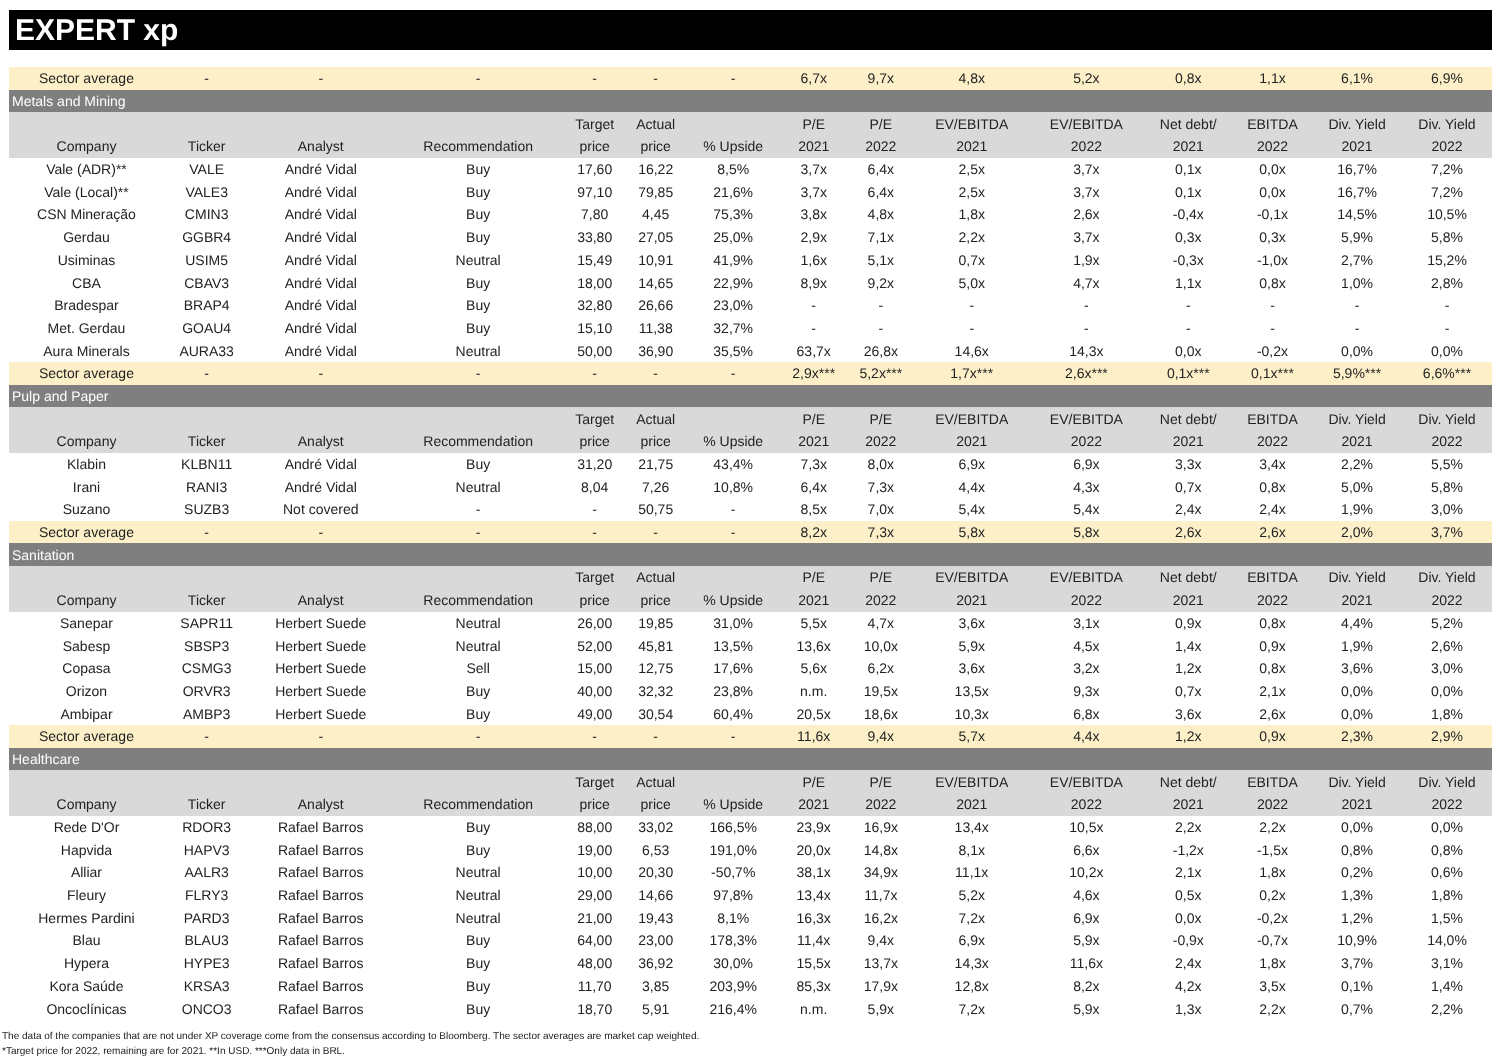EXPERT xp
| Sector average | - | - | - | - | - | - | 6,7x | 9,7x | 4,8x | 5,2x | 0,8x | 1,1x | 6,1% | 6,9% |
| Metals and Mining | | | | | | | | | | | | | | |
| | | | | Target | Actual | | P/E | P/E | EV/EBITDA | EV/EBITDA | Net debt/ | EBITDA | Div. Yield | Div. Yield |
| Company | Ticker | Analyst | Recommendation | price | price | % Upside | 2021 | 2022 | 2021 | 2022 | 2021 | 2022 | 2021 | 2022 |
| Vale (ADR)** | VALE | André Vidal | Buy | 17,60 | 16,22 | 8,5% | 3,7x | 6,4x | 2,5x | 3,7x | 0,1x | 0,0x | 16,7% | 7,2% |
| Vale (Local)** | VALE3 | André Vidal | Buy | 97,10 | 79,85 | 21,6% | 3,7x | 6,4x | 2,5x | 3,7x | 0,1x | 0,0x | 16,7% | 7,2% |
| CSN Mineração | CMIN3 | André Vidal | Buy | 7,80 | 4,45 | 75,3% | 3,8x | 4,8x | 1,8x | 2,6x | -0,4x | -0,1x | 14,5% | 10,5% |
| Gerdau | GGBR4 | André Vidal | Buy | 33,80 | 27,05 | 25,0% | 2,9x | 7,1x | 2,2x | 3,7x | 0,3x | 0,3x | 5,9% | 5,8% |
| Usiminas | USIM5 | André Vidal | Neutral | 15,49 | 10,91 | 41,9% | 1,6x | 5,1x | 0,7x | 1,9x | -0,3x | -1,0x | 2,7% | 15,2% |
| CBA | CBAV3 | André Vidal | Buy | 18,00 | 14,65 | 22,9% | 8,9x | 9,2x | 5,0x | 4,7x | 1,1x | 0,8x | 1,0% | 2,8% |
| Bradespar | BRAP4 | André Vidal | Buy | 32,80 | 26,66 | 23,0% | - | - | - | - | - | - | - | - |
| Met. Gerdau | GOAU4 | André Vidal | Buy | 15,10 | 11,38 | 32,7% | - | - | - | - | - | - | - | - |
| Aura Minerals | AURA33 | André Vidal | Neutral | 50,00 | 36,90 | 35,5% | 63,7x | 26,8x | 14,6x | 14,3x | 0,0x | -0,2x | 0,0% | 0,0% |
| Sector average | - | - | - | - | - | - | 2,9x*** | 5,2x*** | 1,7x*** | 2,6x*** | 0,1x*** | 0,1x*** | 5,9%*** | 6,6%*** |
| Pulp and Paper | | | | | | | | | | | | | | |
| | | | | Target | Actual | | P/E | P/E | EV/EBITDA | EV/EBITDA | Net debt/ | EBITDA | Div. Yield | Div. Yield |
| Company | Ticker | Analyst | Recommendation | price | price | % Upside | 2021 | 2022 | 2021 | 2022 | 2021 | 2022 | 2021 | 2022 |
| Klabin | KLBN11 | André Vidal | Buy | 31,20 | 21,75 | 43,4% | 7,3x | 8,0x | 6,9x | 6,9x | 3,3x | 3,4x | 2,2% | 5,5% |
| Irani | RANI3 | André Vidal | Neutral | 8,04 | 7,26 | 10,8% | 6,4x | 7,3x | 4,4x | 4,3x | 0,7x | 0,8x | 5,0% | 5,8% |
| Suzano | SUZB3 | Not covered | - | - | 50,75 | - | 8,5x | 7,0x | 5,4x | 5,4x | 2,4x | 2,4x | 1,9% | 3,0% |
| Sector average | - | - | - | - | - | - | 8,2x | 7,3x | 5,8x | 5,8x | 2,6x | 2,6x | 2,0% | 3,7% |
| Sanitation | | | | | | | | | | | | | | |
| | | | | Target | Actual | | P/E | P/E | EV/EBITDA | EV/EBITDA | Net debt/ | EBITDA | Div. Yield | Div. Yield |
| Company | Ticker | Analyst | Recommendation | price | price | % Upside | 2021 | 2022 | 2021 | 2022 | 2021 | 2022 | 2021 | 2022 |
| Sanepar | SAPR11 | Herbert Suede | Neutral | 26,00 | 19,85 | 31,0% | 5,5x | 4,7x | 3,6x | 3,1x | 0,9x | 0,8x | 4,4% | 5,2% |
| Sabesp | SBSP3 | Herbert Suede | Neutral | 52,00 | 45,81 | 13,5% | 13,6x | 10,0x | 5,9x | 4,5x | 1,4x | 0,9x | 1,9% | 2,6% |
| Copasa | CSMG3 | Herbert Suede | Sell | 15,00 | 12,75 | 17,6% | 5,6x | 6,2x | 3,6x | 3,2x | 1,2x | 0,8x | 3,6% | 3,0% |
| Orizon | ORVR3 | Herbert Suede | Buy | 40,00 | 32,32 | 23,8% | n.m. | 19,5x | 13,5x | 9,3x | 0,7x | 2,1x | 0,0% | 0,0% |
| Ambipar | AMBP3 | Herbert Suede | Buy | 49,00 | 30,54 | 60,4% | 20,5x | 18,6x | 10,3x | 6,8x | 3,6x | 2,6x | 0,0% | 1,8% |
| Sector average | - | - | - | - | - | - | 11,6x | 9,4x | 5,7x | 4,4x | 1,2x | 0,9x | 2,3% | 2,9% |
| Healthcare | | | | | | | | | | | | | | |
| | | | | Target | Actual | | P/E | P/E | EV/EBITDA | EV/EBITDA | Net debt/ | EBITDA | Div. Yield | Div. Yield |
| Company | Ticker | Analyst | Recommendation | price | price | % Upside | 2021 | 2022 | 2021 | 2022 | 2021 | 2022 | 2021 | 2022 |
| Rede D'Or | RDOR3 | Rafael Barros | Buy | 88,00 | 33,02 | 166,5% | 23,9x | 16,9x | 13,4x | 10,5x | 2,2x | 2,2x | 0,0% | 0,0% |
| Hapvida | HAPV3 | Rafael Barros | Buy | 19,00 | 6,53 | 191,0% | 20,0x | 14,8x | 8,1x | 6,6x | -1,2x | -1,5x | 0,8% | 0,8% |
| Alliar | AALR3 | Rafael Barros | Neutral | 10,00 | 20,30 | -50,7% | 38,1x | 34,9x | 11,1x | 10,2x | 2,1x | 1,8x | 0,2% | 0,6% |
| Fleury | FLRY3 | Rafael Barros | Neutral | 29,00 | 14,66 | 97,8% | 13,4x | 11,7x | 5,2x | 4,6x | 0,5x | 0,2x | 1,3% | 1,8% |
| Hermes Pardini | PARD3 | Rafael Barros | Neutral | 21,00 | 19,43 | 8,1% | 16,3x | 16,2x | 7,2x | 6,9x | 0,0x | -0,2x | 1,2% | 1,5% |
| Blau | BLAU3 | Rafael Barros | Buy | 64,00 | 23,00 | 178,3% | 11,4x | 9,4x | 6,9x | 5,9x | -0,9x | -0,7x | 10,9% | 14,0% |
| Hypera | HYPE3 | Rafael Barros | Buy | 48,00 | 36,92 | 30,0% | 15,5x | 13,7x | 14,3x | 11,6x | 2,4x | 1,8x | 3,7% | 3,1% |
| Kora Saúde | KRSA3 | Rafael Barros | Buy | 11,70 | 3,85 | 203,9% | 85,3x | 17,9x | 12,8x | 8,2x | 4,2x | 3,5x | 0,1% | 1,4% |
| Oncoclínicas | ONCO3 | Rafael Barros | Buy | 18,70 | 5,91 | 216,4% | n.m. | 5,9x | 7,2x | 5,9x | 1,3x | 2,2x | 0,7% | 2,2% |
The data of the companies that are not under XP coverage come from the consensus according to Bloomberg. The sector averages are market cap weighted.
*Target price for 2022, remaining are for 2021. **In USD. ***Only data in BRL.